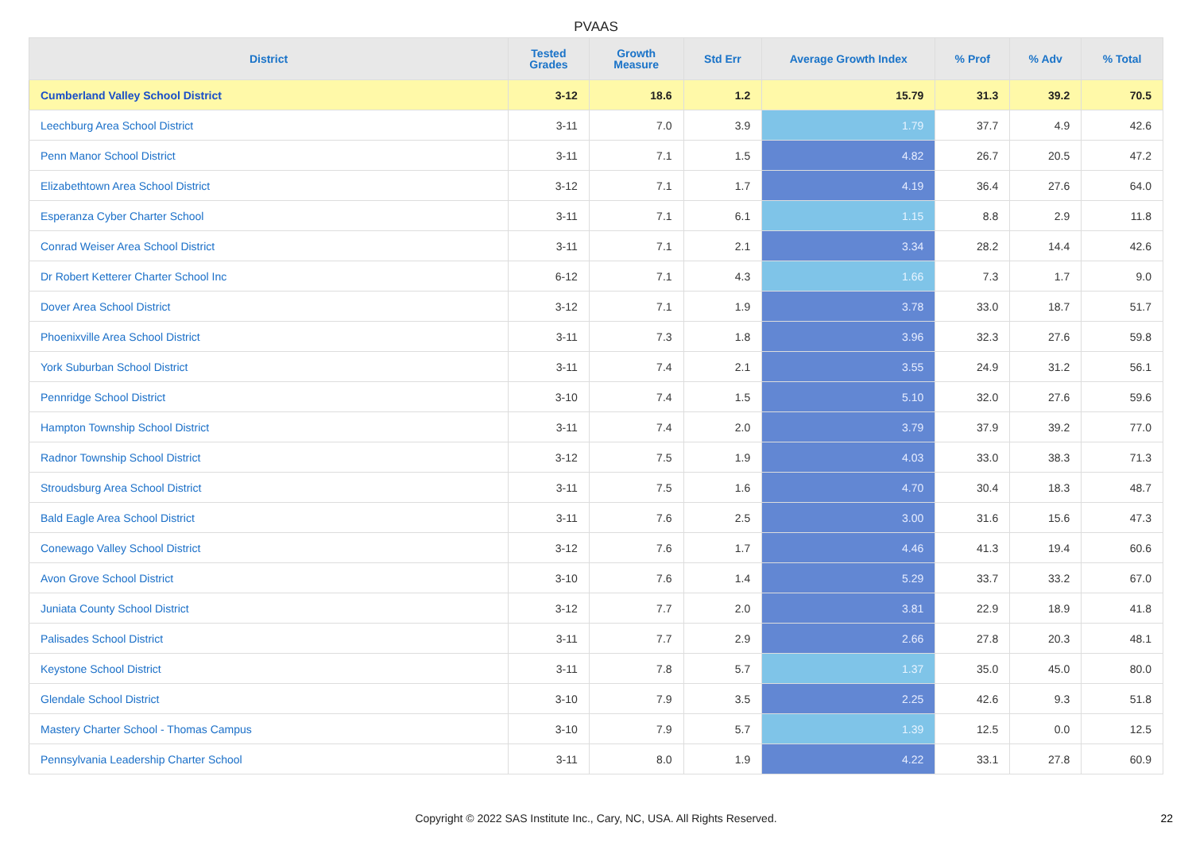PVAAS
| District | Tested Grades | Growth Measure | Std Err | Average Growth Index | % Prof | % Adv | % Total |
| --- | --- | --- | --- | --- | --- | --- | --- |
| Cumberland Valley School District | 3-12 | 18.6 | 1.2 | 15.79 | 31.3 | 39.2 | 70.5 |
| Leechburg Area School District | 3-11 | 7.0 | 3.9 | 1.79 | 37.7 | 4.9 | 42.6 |
| Penn Manor School District | 3-11 | 7.1 | 1.5 | 4.82 | 26.7 | 20.5 | 47.2 |
| Elizabethtown Area School District | 3-12 | 7.1 | 1.7 | 4.19 | 36.4 | 27.6 | 64.0 |
| Esperanza Cyber Charter School | 3-11 | 7.1 | 6.1 | 1.15 | 8.8 | 2.9 | 11.8 |
| Conrad Weiser Area School District | 3-11 | 7.1 | 2.1 | 3.34 | 28.2 | 14.4 | 42.6 |
| Dr Robert Ketterer Charter School Inc | 6-12 | 7.1 | 4.3 | 1.66 | 7.3 | 1.7 | 9.0 |
| Dover Area School District | 3-12 | 7.1 | 1.9 | 3.78 | 33.0 | 18.7 | 51.7 |
| Phoenixville Area School District | 3-11 | 7.3 | 1.8 | 3.96 | 32.3 | 27.6 | 59.8 |
| York Suburban School District | 3-11 | 7.4 | 2.1 | 3.55 | 24.9 | 31.2 | 56.1 |
| Pennridge School District | 3-10 | 7.4 | 1.5 | 5.10 | 32.0 | 27.6 | 59.6 |
| Hampton Township School District | 3-11 | 7.4 | 2.0 | 3.79 | 37.9 | 39.2 | 77.0 |
| Radnor Township School District | 3-12 | 7.5 | 1.9 | 4.03 | 33.0 | 38.3 | 71.3 |
| Stroudsburg Area School District | 3-11 | 7.5 | 1.6 | 4.70 | 30.4 | 18.3 | 48.7 |
| Bald Eagle Area School District | 3-11 | 7.6 | 2.5 | 3.00 | 31.6 | 15.6 | 47.3 |
| Conewago Valley School District | 3-12 | 7.6 | 1.7 | 4.46 | 41.3 | 19.4 | 60.6 |
| Avon Grove School District | 3-10 | 7.6 | 1.4 | 5.29 | 33.7 | 33.2 | 67.0 |
| Juniata County School District | 3-12 | 7.7 | 2.0 | 3.81 | 22.9 | 18.9 | 41.8 |
| Palisades School District | 3-11 | 7.7 | 2.9 | 2.66 | 27.8 | 20.3 | 48.1 |
| Keystone School District | 3-11 | 7.8 | 5.7 | 1.37 | 35.0 | 45.0 | 80.0 |
| Glendale School District | 3-10 | 7.9 | 3.5 | 2.25 | 42.6 | 9.3 | 51.8 |
| Mastery Charter School - Thomas Campus | 3-10 | 7.9 | 5.7 | 1.39 | 12.5 | 0.0 | 12.5 |
| Pennsylvania Leadership Charter School | 3-11 | 8.0 | 1.9 | 4.22 | 33.1 | 27.8 | 60.9 |
Copyright © 2022 SAS Institute Inc., Cary, NC, USA. All Rights Reserved. 22